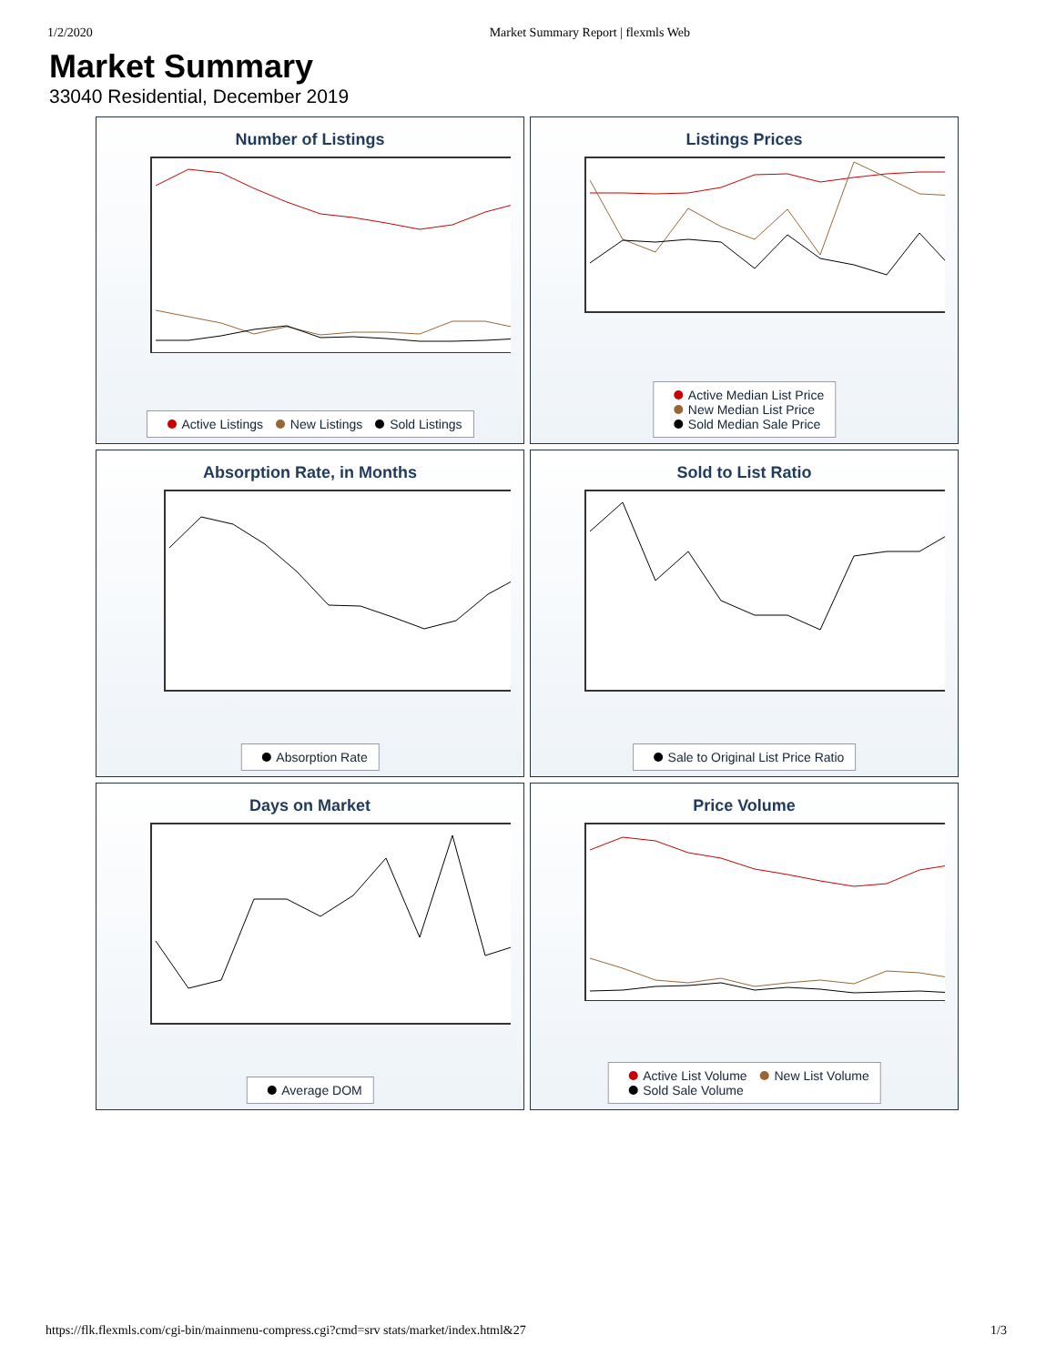1/2/2020 Market Summary Report | flexmls Web
Market Summary
33040 Residential, December 2019
Number of Listings
Active Listings New Listings Sold Listings
Listings Prices
Active Median List Price
New Median List Price
Sold Median Sale Price
Absorption Rate, in Months
Absorption Rate
Sold to List Ratio
Sale to Original List Price Ratio
Days on Market
Average DOM
Price Volume
Active List Volume New List Volume
Sold Sale Volume
https://flk.flexmls.com/cgi-bin/mainmenu-compress.cgi?cmd=srv stats/market/index.html&27 1/3